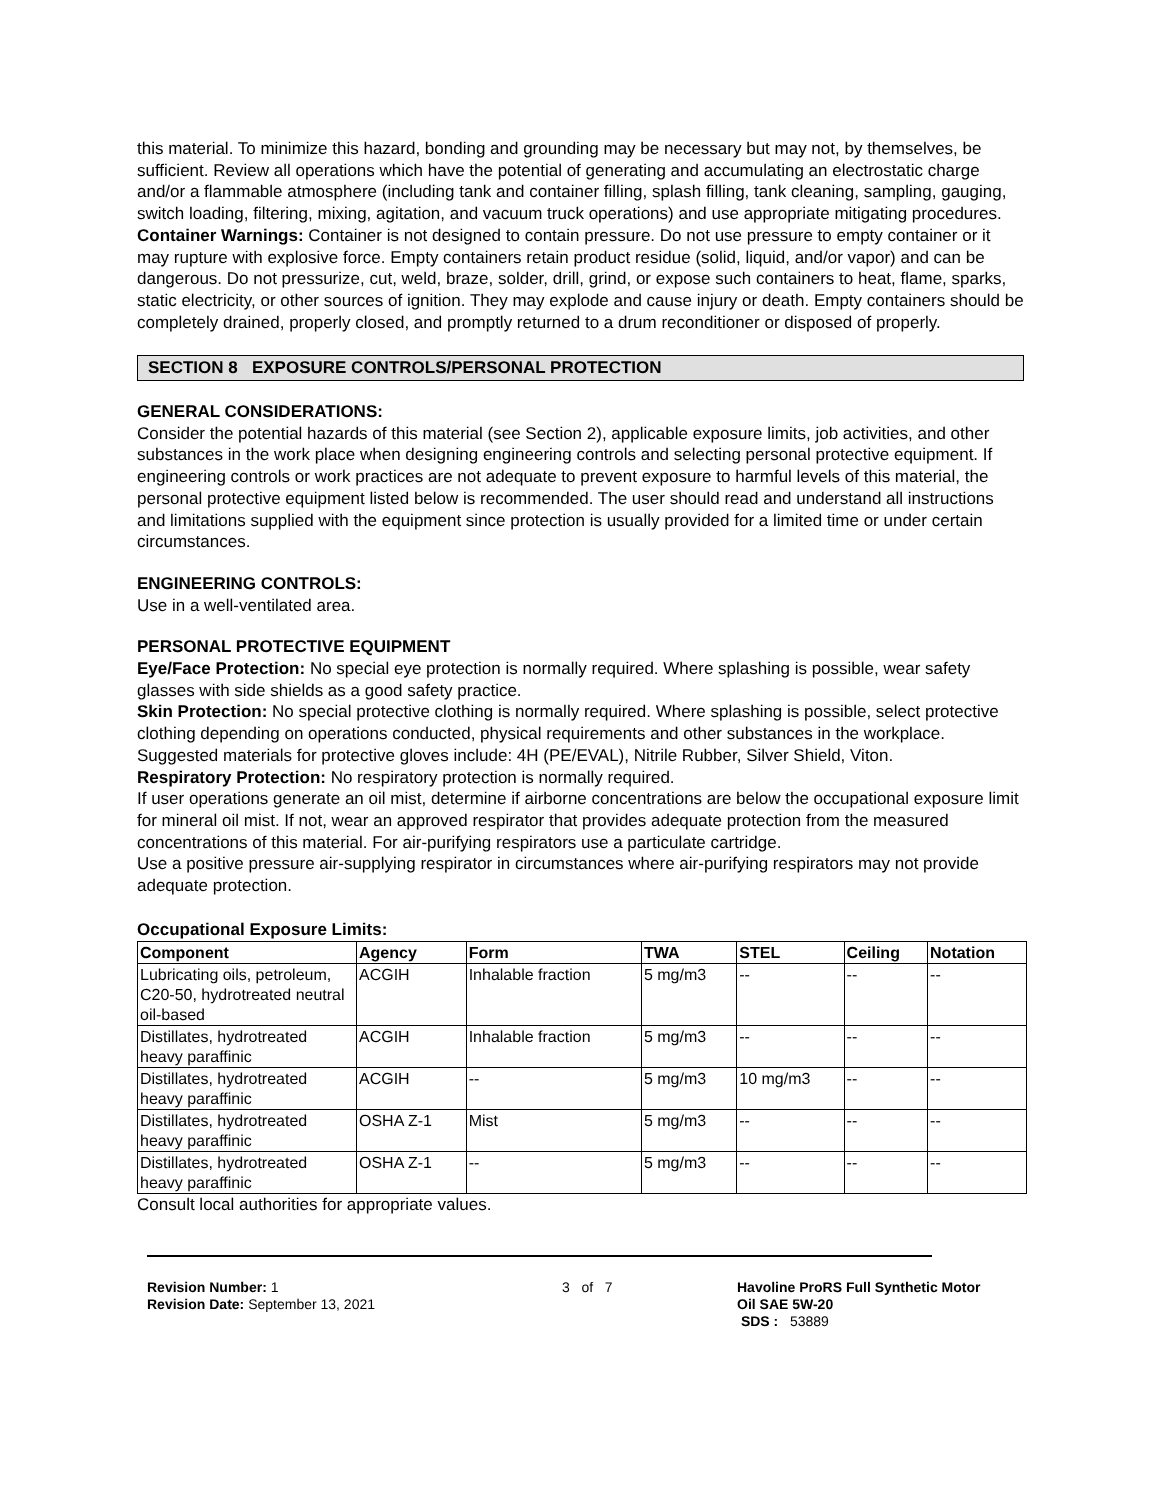this material. To minimize this hazard, bonding and grounding may be necessary but may not, by themselves, be sufficient. Review all operations which have the potential of generating and accumulating an electrostatic charge and/or a flammable atmosphere (including tank and container filling, splash filling, tank cleaning, sampling, gauging, switch loading, filtering, mixing, agitation, and vacuum truck operations) and use appropriate mitigating procedures.
Container Warnings: Container is not designed to contain pressure. Do not use pressure to empty container or it may rupture with explosive force. Empty containers retain product residue (solid, liquid, and/or vapor) and can be dangerous. Do not pressurize, cut, weld, braze, solder, drill, grind, or expose such containers to heat, flame, sparks, static electricity, or other sources of ignition. They may explode and cause injury or death. Empty containers should be completely drained, properly closed, and promptly returned to a drum reconditioner or disposed of properly.
SECTION 8 EXPOSURE CONTROLS/PERSONAL PROTECTION
GENERAL CONSIDERATIONS:
Consider the potential hazards of this material (see Section 2), applicable exposure limits, job activities, and other substances in the work place when designing engineering controls and selecting personal protective equipment. If engineering controls or work practices are not adequate to prevent exposure to harmful levels of this material, the personal protective equipment listed below is recommended. The user should read and understand all instructions and limitations supplied with the equipment since protection is usually provided for a limited time or under certain circumstances.
ENGINEERING CONTROLS:
Use in a well-ventilated area.
PERSONAL PROTECTIVE EQUIPMENT
Eye/Face Protection: No special eye protection is normally required. Where splashing is possible, wear safety glasses with side shields as a good safety practice.
Skin Protection: No special protective clothing is normally required. Where splashing is possible, select protective clothing depending on operations conducted, physical requirements and other substances in the workplace. Suggested materials for protective gloves include: 4H (PE/EVAL), Nitrile Rubber, Silver Shield, Viton.
Respiratory Protection: No respiratory protection is normally required.
If user operations generate an oil mist, determine if airborne concentrations are below the occupational exposure limit for mineral oil mist. If not, wear an approved respirator that provides adequate protection from the measured concentrations of this material. For air-purifying respirators use a particulate cartridge.
Use a positive pressure air-supplying respirator in circumstances where air-purifying respirators may not provide adequate protection.
Occupational Exposure Limits:
| Component | Agency | Form | TWA | STEL | Ceiling | Notation |
| --- | --- | --- | --- | --- | --- | --- |
| Lubricating oils, petroleum, C20-50, hydrotreated neutral oil-based | ACGIH | Inhalable fraction | 5 mg/m3 | -- | -- | -- |
| Distillates, hydrotreated heavy paraffinic | ACGIH | Inhalable fraction | 5 mg/m3 | -- | -- | -- |
| Distillates, hydrotreated heavy paraffinic | ACGIH | -- | 5 mg/m3 | 10 mg/m3 | -- | -- |
| Distillates, hydrotreated heavy paraffinic | OSHA Z-1 | Mist | 5 mg/m3 | -- | -- | -- |
| Distillates, hydrotreated heavy paraffinic | OSHA Z-1 | -- | 5 mg/m3 | -- | -- | -- |
Consult local authorities for appropriate values.
Revision Number: 1
Revision Date: September 13, 2021
3 of 7 Havoline ProRS Full Synthetic Motor
Oil SAE 5W-20
SDS : 53889